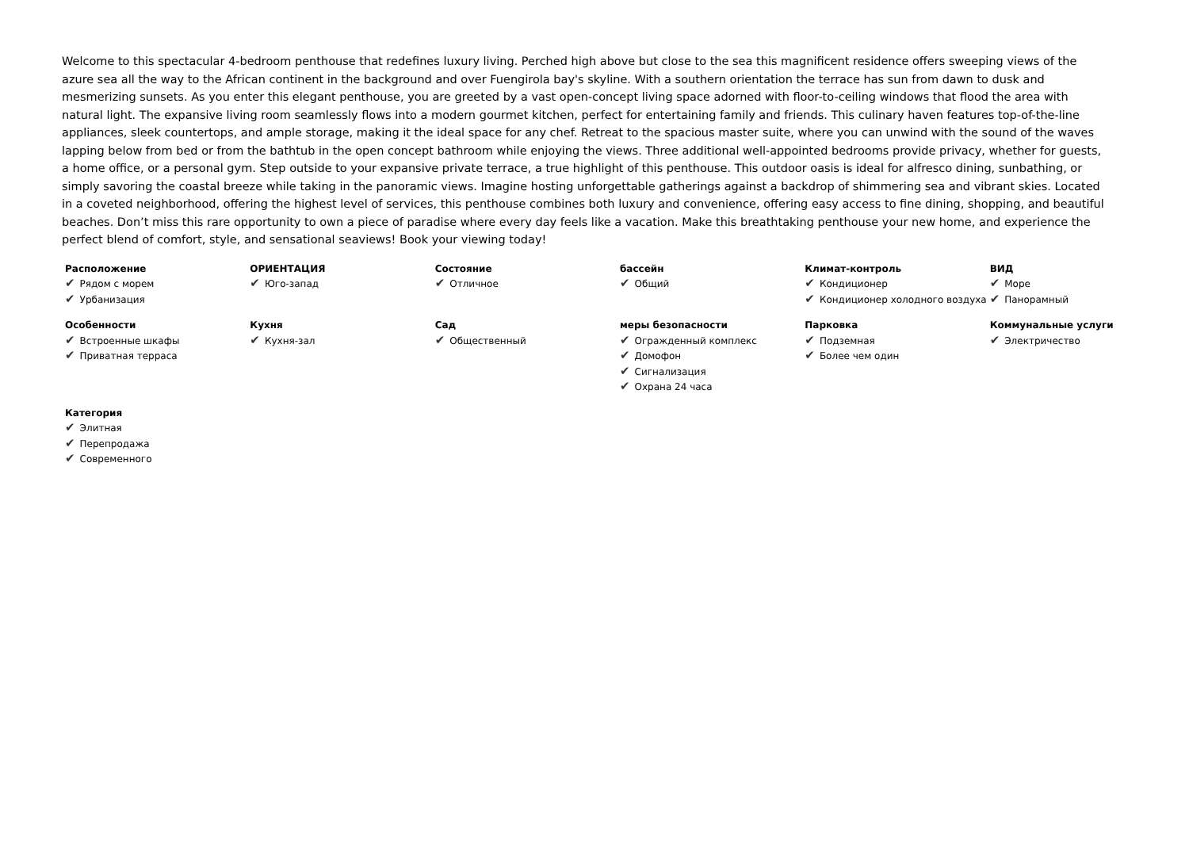Welcome to this spectacular 4-bedroom penthouse that redefines luxury living. Perched high above but close to the sea this magnificent residence offers sweeping views of the azure sea all the way to the African continent in the background and over Fuengirola bay's skyline. With a southern orientation the terrace has sun from dawn to dusk and mesmerizing sunsets. As you enter this elegant penthouse, you are greeted by a vast open-concept living space adorned with floor-to-ceiling windows that flood the area with natural light. The expansive living room seamlessly flows into a modern gourmet kitchen, perfect for entertaining family and friends. This culinary haven features top-of-the-line appliances, sleek countertops, and ample storage, making it the ideal space for any chef. Retreat to the spacious master suite, where you can unwind with the sound of the waves lapping below from bed or from the bathtub in the open concept bathroom while enjoying the views. Three additional well-appointed bedrooms provide privacy, whether for guests, a home office, or a personal gym. Step outside to your expansive private terrace, a true highlight of this penthouse. This outdoor oasis is ideal for alfresco dining, sunbathing, or simply savoring the coastal breeze while taking in the panoramic views. Imagine hosting unforgettable gatherings against a backdrop of shimmering sea and vibrant skies. Located in a coveted neighborhood, offering the highest level of services, this penthouse combines both luxury and convenience, offering easy access to fine dining, shopping, and beautiful beaches. Don’t miss this rare opportunity to own a piece of paradise where every day feels like a vacation. Make this breathtaking penthouse your new home, and experience the perfect blend of comfort, style, and sensational seaviews! Book your viewing today!
| Расположение ✔ Рядом с морем ✔ Урбанизация | ОРИЕНТАЦИЯ ✔ Юго-запад | Состояние ✔ Отличное | бассейн ✔ Общий | Климат-контроль ✔ Кондиционер ✔ Кондиционер холодного воздуха | ВИД ✔ Море ✔ Панорамный |
| Особенности ✔ Встроенные шкафы ✔ Приватная терраса | Кухня ✔ Кухня-зал | Сад ✔ Общественный | меры безопасности ✔ Огражденный комплекс ✔ Домофон ✔ Сигнализация ✔ Охрана 24 часа | Парковка ✔ Подземная ✔ Более чем один | Коммунальные услуги ✔ Электричество |
| Категория ✔ Элитная ✔ Перепродажа ✔ Современного | | | | | |